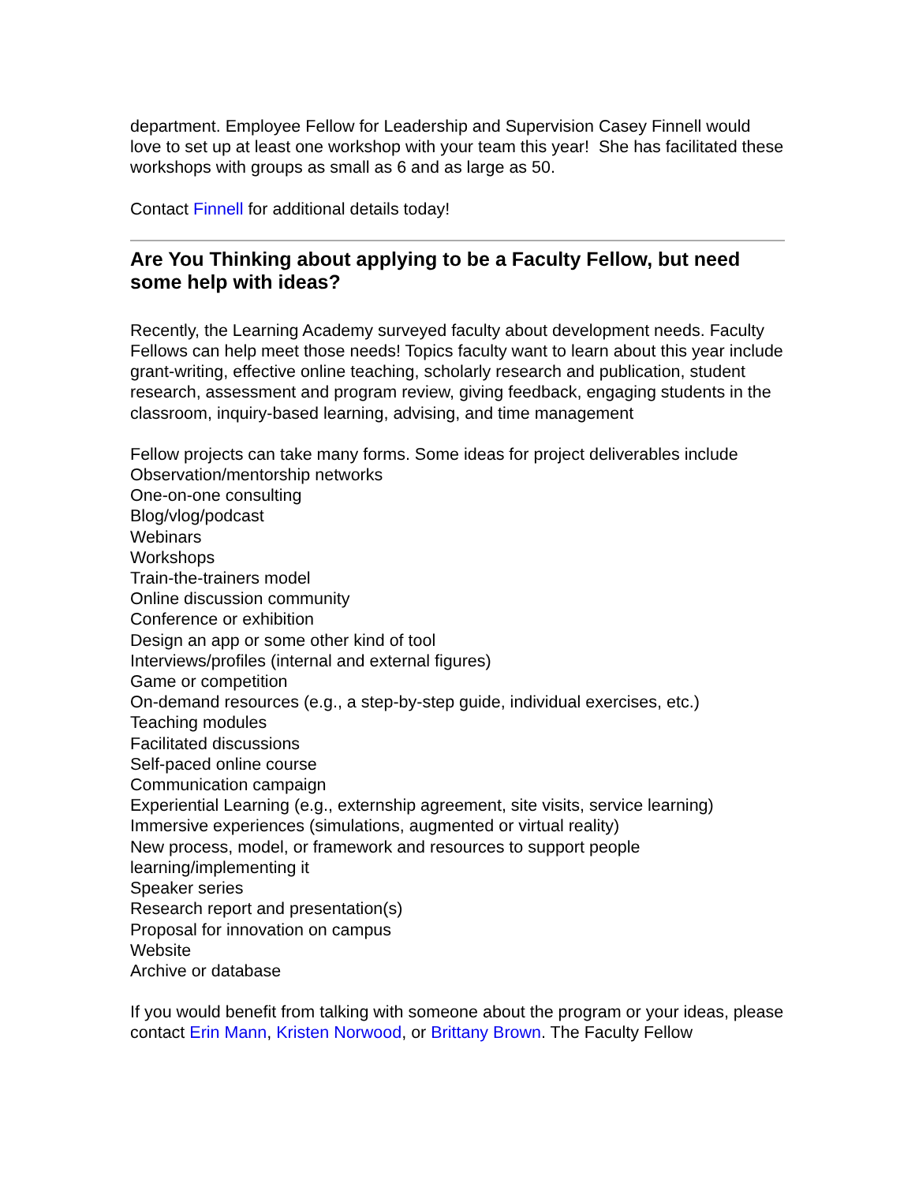department. Employee Fellow for Leadership and Supervision Casey Finnell would love to set up at least one workshop with your team this year! She has facilitated these workshops with groups as small as 6 and as large as 50.
Contact Finnell for additional details today!
Are You Thinking about applying to be a Faculty Fellow, but need some help with ideas?
Recently, the Learning Academy surveyed faculty about development needs. Faculty Fellows can help meet those needs! Topics faculty want to learn about this year include grant-writing, effective online teaching, scholarly research and publication, student research, assessment and program review, giving feedback, engaging students in the classroom, inquiry-based learning, advising, and time management
Fellow projects can take many forms. Some ideas for project deliverables include
Observation/mentorship networks
One-on-one consulting
Blog/vlog/podcast
Webinars
Workshops
Train-the-trainers model
Online discussion community
Conference or exhibition
Design an app or some other kind of tool
Interviews/profiles (internal and external figures)
Game or competition
On-demand resources (e.g., a step-by-step guide, individual exercises, etc.)
Teaching modules
Facilitated discussions
Self-paced online course
Communication campaign
Experiential Learning (e.g., externship agreement, site visits, service learning)
Immersive experiences (simulations, augmented or virtual reality)
New process, model, or framework and resources to support people learning/implementing it
Speaker series
Research report and presentation(s)
Proposal for innovation on campus
Website
Archive or database
If you would benefit from talking with someone about the program or your ideas, please contact Erin Mann, Kristen Norwood, or Brittany Brown. The Faculty Fellow